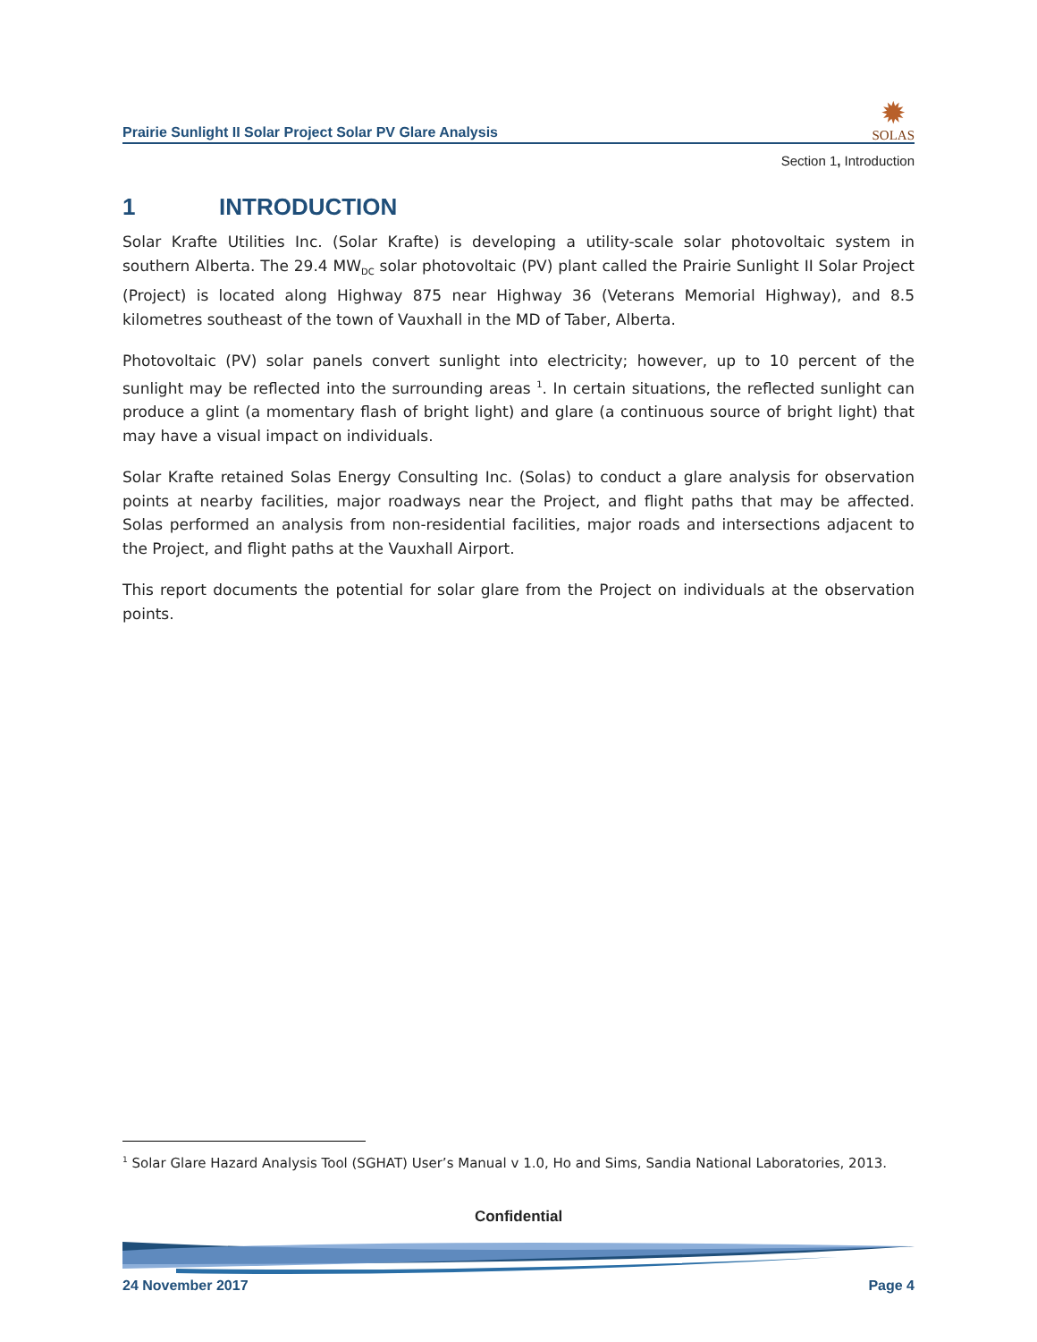Prairie Sunlight II Solar Project Solar PV Glare Analysis
✹
SOLAS
Section 1, Introduction
1 INTRODUCTION
Solar Krafte Utilities Inc. (Solar Krafte) is developing a utility-scale solar photovoltaic system in southern Alberta. The 29.4 MW<sub>DC</sub> solar photovoltaic (PV) plant called the Prairie Sunlight II Solar Project (Project) is located along Highway 875 near Highway 36 (Veterans Memorial Highway), and 8.5 kilometres southeast of the town of Vauxhall in the MD of Taber, Alberta.
Photovoltaic (PV) solar panels convert sunlight into electricity; however, up to 10 percent of the sunlight may be reflected into the surrounding areas <sup>1</sup>. In certain situations, the reflected sunlight can produce a glint (a momentary flash of bright light) and glare (a continuous source of bright light) that may have a visual impact on individuals.
Solar Krafte retained Solas Energy Consulting Inc. (Solas) to conduct a glare analysis for observation points at nearby facilities, major roadways near the Project, and flight paths that may be affected. Solas performed an analysis from non-residential facilities, major roads and intersections adjacent to the Project, and flight paths at the Vauxhall Airport.
This report documents the potential for solar glare from the Project on individuals at the observation points.
<sup>1</sup> Solar Glare Hazard Analysis Tool (SGHAT) User’s Manual v 1.0, Ho and Sims, Sandia National Laboratories, 2013.
Confidential
24 November 2017 Page 4